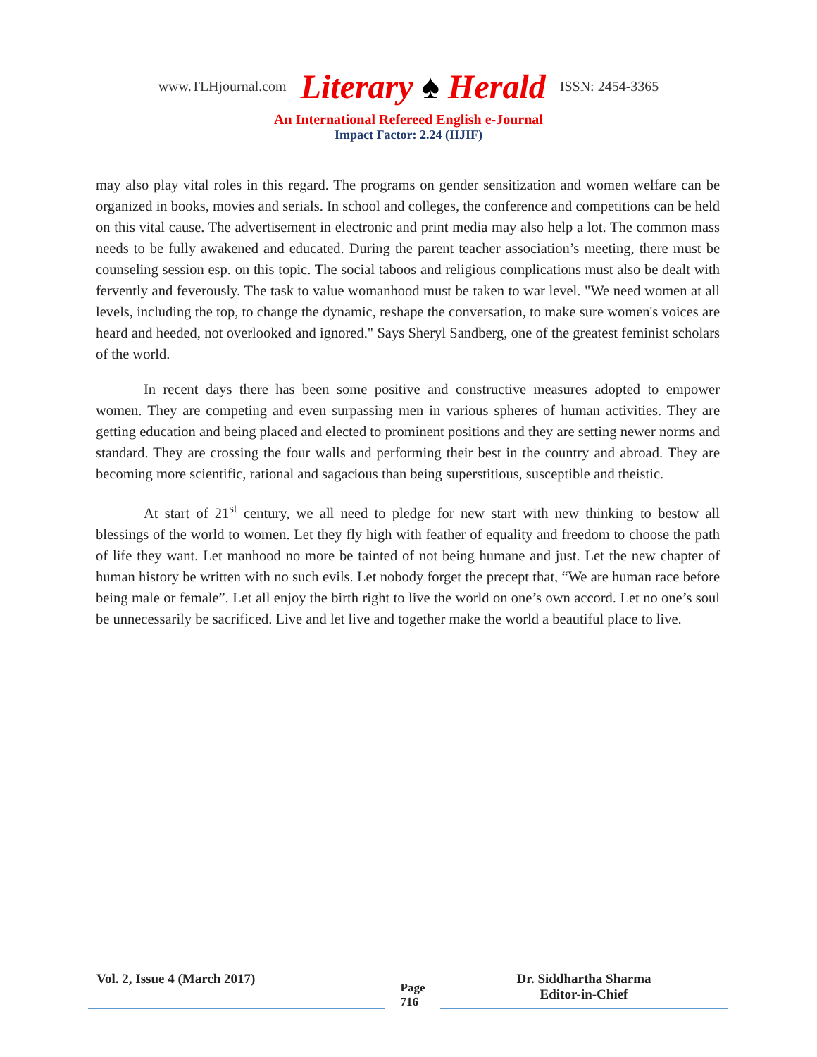www.TLHjournal.com Literary ♠ Herald ISSN: 2454-3365
An International Refereed English e-Journal
Impact Factor: 2.24 (IIJIF)
may also play vital roles in this regard. The programs on gender sensitization and women welfare can be organized in books, movies and serials. In school and colleges, the conference and competitions can be held on this vital cause. The advertisement in electronic and print media may also help a lot. The common mass needs to be fully awakened and educated. During the parent teacher association’s meeting, there must be counseling session esp. on this topic. The social taboos and religious complications must also be dealt with fervently and feverously. The task to value womanhood must be taken to war level. "We need women at all levels, including the top, to change the dynamic, reshape the conversation, to make sure women's voices are heard and heeded, not overlooked and ignored." Says Sheryl Sandberg, one of the greatest feminist scholars of the world.
In recent days there has been some positive and constructive measures adopted to empower women. They are competing and even surpassing men in various spheres of human activities. They are getting education and being placed and elected to prominent positions and they are setting newer norms and standard. They are crossing the four walls and performing their best in the country and abroad. They are becoming more scientific, rational and sagacious than being superstitious, susceptible and theistic.
At start of 21<sup>st</sup> century, we all need to pledge for new start with new thinking to bestow all blessings of the world to women. Let they fly high with feather of equality and freedom to choose the path of life they want. Let manhood no more be tainted of not being humane and just. Let the new chapter of human history be written with no such evils. Let nobody forget the precept that, “We are human race before being male or female”. Let all enjoy the birth right to live the world on one’s own accord. Let no one’s soul be unnecessarily be sacrificed. Live and let live and together make the world a beautiful place to live.
Vol. 2, Issue 4 (March 2017)
Page
716
Dr. Siddhartha Sharma
Editor-in-Chief